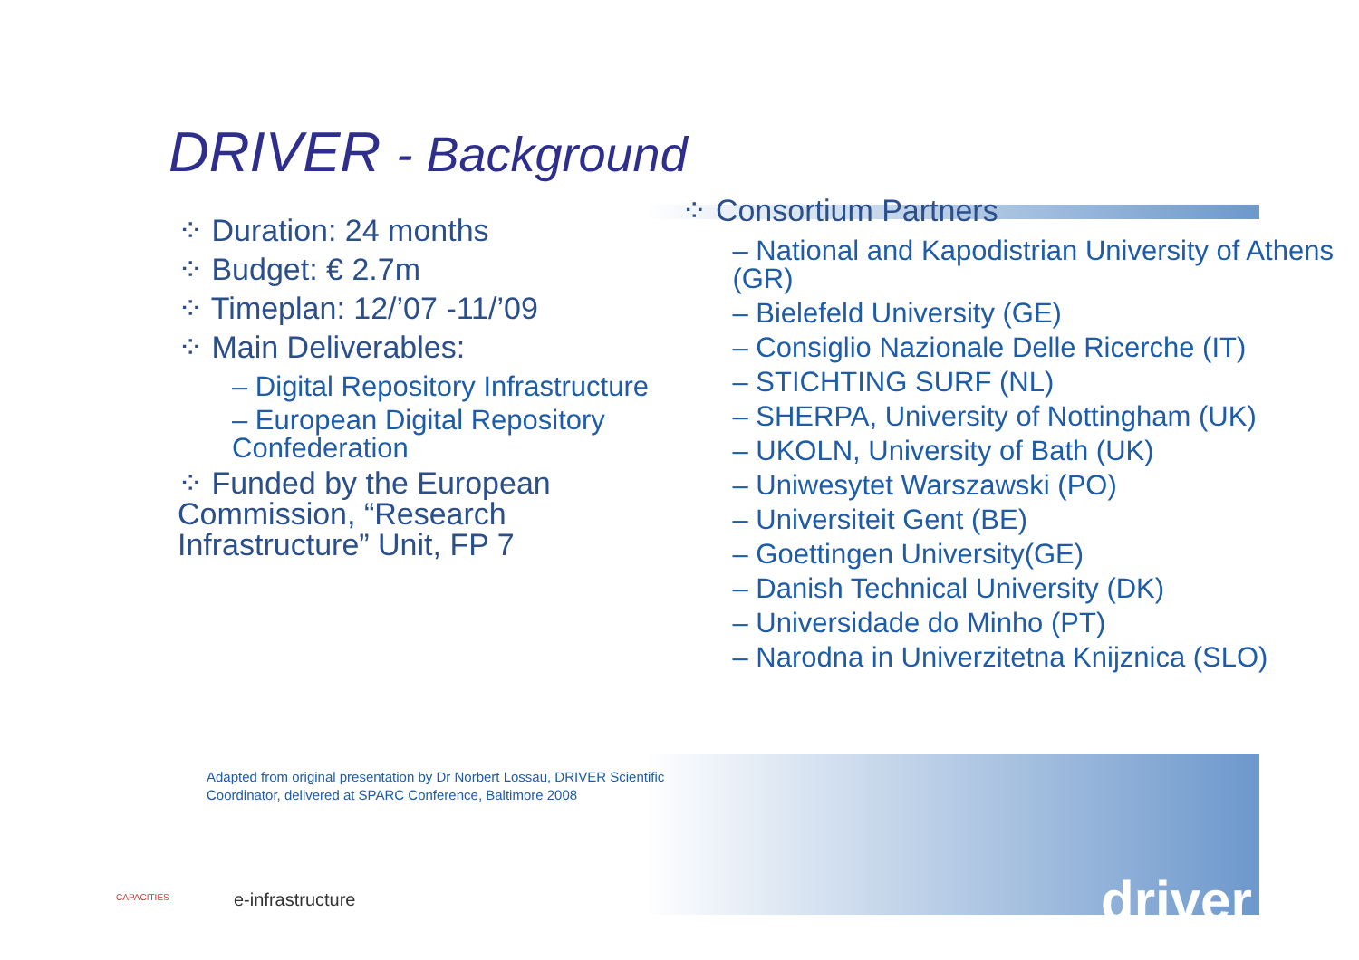DRIVER - Background
⁘ Duration: 24 months
⁘ Budget: € 2.7m
⁘ Timeplan: 12/’07 -11/’09
⁘ Main Deliverables:
– Digital Repository Infrastructure
– European Digital Repository Confederation
⁘ Funded by the European Commission, “Research Infrastructure” Unit, FP 7
⁘ Consortium Partners
– National and Kapodistrian University of Athens (GR)
– Bielefeld University (GE)
– Consiglio Nazionale Delle Ricerche (IT)
– STICHTING SURF (NL)
– SHERPA, University of Nottingham (UK)
– UKOLN, University of Bath (UK)
– Uniwesytet Warszawski (PO)
– Universiteit Gent (BE)
– Goettingen University(GE)
– Danish Technical University (DK)
– Universidade do Minho (PT)
– Narodna in Univerzitetna Knijznica (SLO)
Adapted from original presentation by Dr Norbert Lossau, DRIVER Scientific Coordinator, delivered at SPARC Conference, Baltimore 2008
CAPACITIES e-infrastructure driver